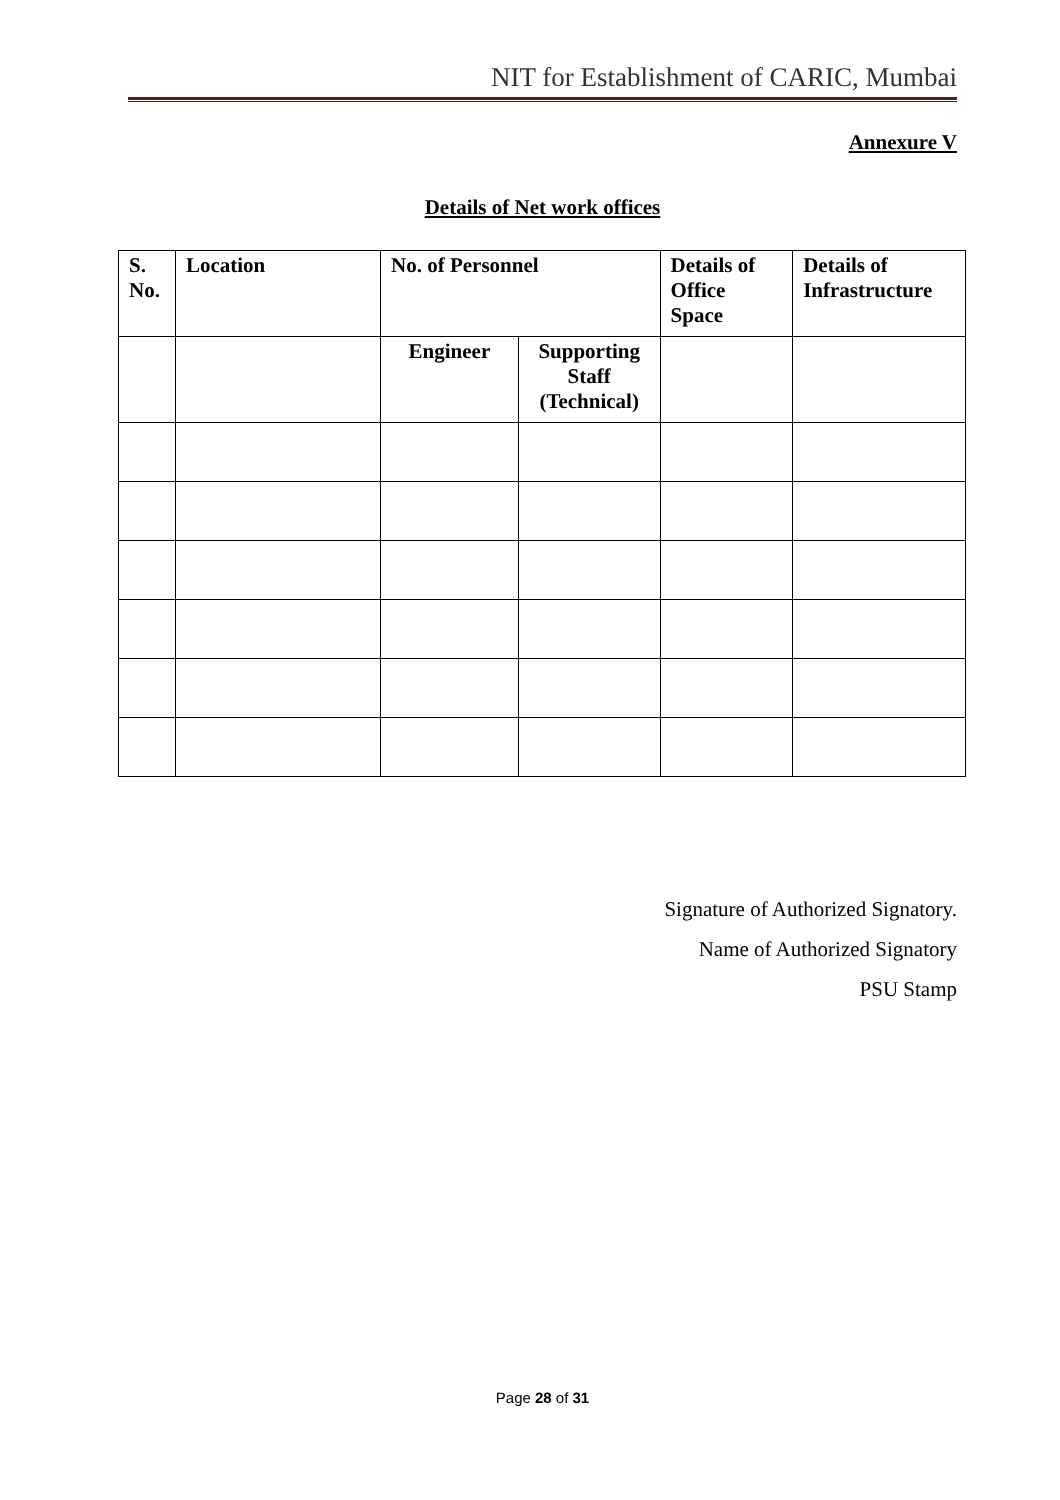NIT for Establishment of CARIC, Mumbai
Annexure V
Details of Net work offices
| S. No. | Location | No. of Personnel | | Details of Office Space | Details of Infrastructure |
| --- | --- | --- | --- | --- | --- |
| | | Engineer | Supporting Staff (Technical) | | |
Signature of Authorized Signatory.
Name of Authorized Signatory
PSU Stamp
Page 28 of 31